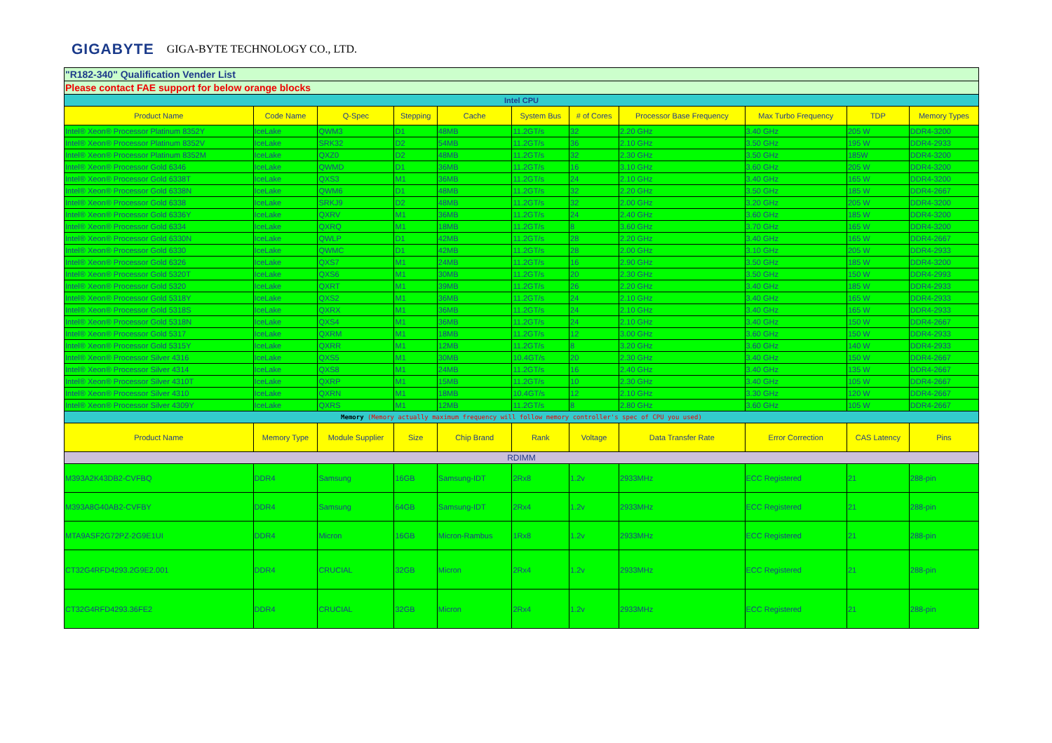GIGABYTE GIGA-BYTE TECHNOLOGY CO., LTD.
| "R182-340" Qualification Vender List | | | | | | | | | | |
| Please contact FAE support for below orange blocks | | | | | | | | | | |
| Intel CPU | | | | | | | | | | |
| Product Name | Code Name | Q-Spec | Stepping | Cache | System Bus | # of Cores | Processor Base Frequency | Max Turbo Frequency | TDP | Memory Types |
| Intel® Xeon® Processor Platinum 8352Y | IceLake | QWM3 | D1 | 48MB | 11.2GT/s | 32 | 2.20 GHz | 3.40 GHz | 205 W | DDR4-3200 |
| Intel® Xeon® Processor Platinum 8352V | IceLake | SRK32 | D2 | 54MB | 11.2GT/s | 36 | 2.10 GHz | 3.50 GHz | 195 W | DDR4-2933 |
| Intel® Xeon® Processor Platinum 8352M | IceLake | QXZ0 | D2 | 48MB | 11.2GT/s | 32 | 2.30 GHz | 3.50 GHz | 185W | DDR4-3200 |
| Intel® Xeon® Processor Gold 6346 | IceLake | QWMD | D1 | 36MB | 11.2GT/s | 16 | 3.10 GHz | 3.60 GHz | 205 W | DDR4-3200 |
| Intel® Xeon® Processor Gold 6338T | IceLake | QXS3 | M1 | 36MB | 11.2GT/s | 24 | 2.10 GHz | 3.40 GHz | 165 W | DDR4-3200 |
| Intel® Xeon® Processor Gold 6338N | IceLake | QWM6 | D1 | 48MB | 11.2GT/s | 32 | 2.20 GHz | 3.50 GHz | 185 W | DDR4-2667 |
| Intel® Xeon® Processor Gold 6338 | IceLake | SRKJ9 | D2 | 48MB | 11.2GT/s | 32 | 2.00 GHz | 3.20 GHz | 205 W | DDR4-3200 |
| Intel® Xeon® Processor Gold 6336Y | IceLake | QXRV | M1 | 36MB | 11.2GT/s | 24 | 2.40 GHz | 3.60 GHz | 185 W | DDR4-3200 |
| Intel® Xeon® Processor Gold 6334 | IceLake | QXRQ | M1 | 18MB | 11.2GT/s | 8 | 3.60 GHz | 3.70 GHz | 165 W | DDR4-3200 |
| Intel® Xeon® Processor Gold 6330N | IceLake | QWLP | D1 | 42MB | 11.2GT/s | 28 | 2.20 GHz | 3.40 GHz | 165 W | DDR4-2667 |
| Intel® Xeon® Processor Gold 6330 | IceLake | QWMC | D1 | 42MB | 11.2GT/s | 28 | 2.00 GHz | 3.10 GHz | 205 W | DDR4-2933 |
| Intel® Xeon® Processor Gold 6326 | IceLake | QXS7 | M1 | 24MB | 11.2GT/s | 16 | 2.90 GHz | 3.50 GHz | 185 W | DDR4-3200 |
| Intel® Xeon® Processor Gold 5320T | IceLake | QXS6 | M1 | 30MB | 11.2GT/s | 20 | 2.30 GHz | 3.50 GHz | 150 W | DDR4-2993 |
| Intel® Xeon® Processor Gold 5320 | IceLake | QXRT | M1 | 39MB | 11.2GT/s | 26 | 2.20 GHz | 3.40 GHz | 185 W | DDR4-2933 |
| Intel® Xeon® Processor Gold 5318Y | IceLake | QXS2 | M1 | 36MB | 11.2GT/s | 24 | 2.10 GHz | 3.40 GHz | 165 W | DDR4-2933 |
| Intel® Xeon® Processor Gold 5318S | IceLake | QXRX | M1 | 36MB | 11.2GT/s | 24 | 2.10 GHz | 3.40 GHz | 165 W | DDR4-2933 |
| Intel® Xeon® Processor Gold 5318N | IceLake | QXS4 | M1 | 36MB | 11.2GT/s | 24 | 2.10 GHz | 3.40 GHz | 150 W | DDR4-2667 |
| Intel® Xeon® Processor Gold 5317 | IceLake | QXRM | M1 | 18MB | 11.2GT/s | 12 | 3.00 GHz | 3.60 GHz | 150 W | DDR4-2933 |
| Intel® Xeon® Processor Gold 5315Y | IceLake | QXRR | M1 | 12MB | 11.2GT/s | 8 | 3.20 GHz | 3.60 GHz | 140 W | DDR4-2933 |
| Intel® Xeon® Processor Silver 4316 | IceLake | QXS5 | M1 | 30MB | 10.4GT/s | 20 | 2.30 GHz | 3.40 GHz | 150 W | DDR4-2667 |
| Intel® Xeon® Processor Silver 4314 | IceLake | QXS8 | M1 | 24MB | 11.2GT/s | 16 | 2.40 GHz | 3.40 GHz | 135 W | DDR4-2667 |
| Intel® Xeon® Processor Silver 4310T | IceLake | QXRP | M1 | 15MB | 11.2GT/s | 10 | 2.30 GHz | 3.40 GHz | 105 W | DDR4-2667 |
| Intel® Xeon® Processor Silver 4310 | IceLake | QXRN | M1 | 18MB | 10.4GT/s | 12 | 2.10 GHz | 3.30 GHz | 120 W | DDR4-2667 |
| Intel® Xeon® Processor Silver 4309Y | IceLake | QXRS | M1 | 12MB | 11.2GT/s | 8 | 2.80 GHz | 3.60 GHz | 105 W | DDR4-2667 |
| Memory (Memory actually maximum frequency will follow memory controller's spec of CPU you used) | | | | | | | | | | |
| Product Name | Memory Type | Module Supplier | Size | Chip Brand | Rank | Voltage | Data Transfer Rate | Error Correction | CAS Latency | Pins |
| RDIMM | | | | | | | | | | |
| M393A2K43DB2-CVFBQ | DDR4 | Samsung | 16GB | Samsung-IDT | 2Rx8 | 1.2v | 2933MHz | ECC Registered | 21 | 288-pin |
| M393A8G40AB2-CVFBY | DDR4 | Samsung | 64GB | Samsung-IDT | 2Rx4 | 1.2v | 2933MHz | ECC Registered | 21 | 288-pin |
| MTA9ASF2G72PZ-2G9E1UI | DDR4 | Micron | 16GB | Micron-Rambus | 1Rx8 | 1.2v | 2933MHz | ECC Registered | 21 | 288-pin |
| CT32G4RFD4293.2G9E2.001 | DDR4 | CRUCIAL | 32GB | Micron | 2Rx4 | 1.2v | 2933MHz | ECC Registered | 21 | 288-pin |
| CT32G4RFD4293.36FE2 | DDR4 | CRUCIAL | 32GB | Micron | 2Rx4 | 1.2v | 2933MHz | ECC Registered | 21 | 288-pin |